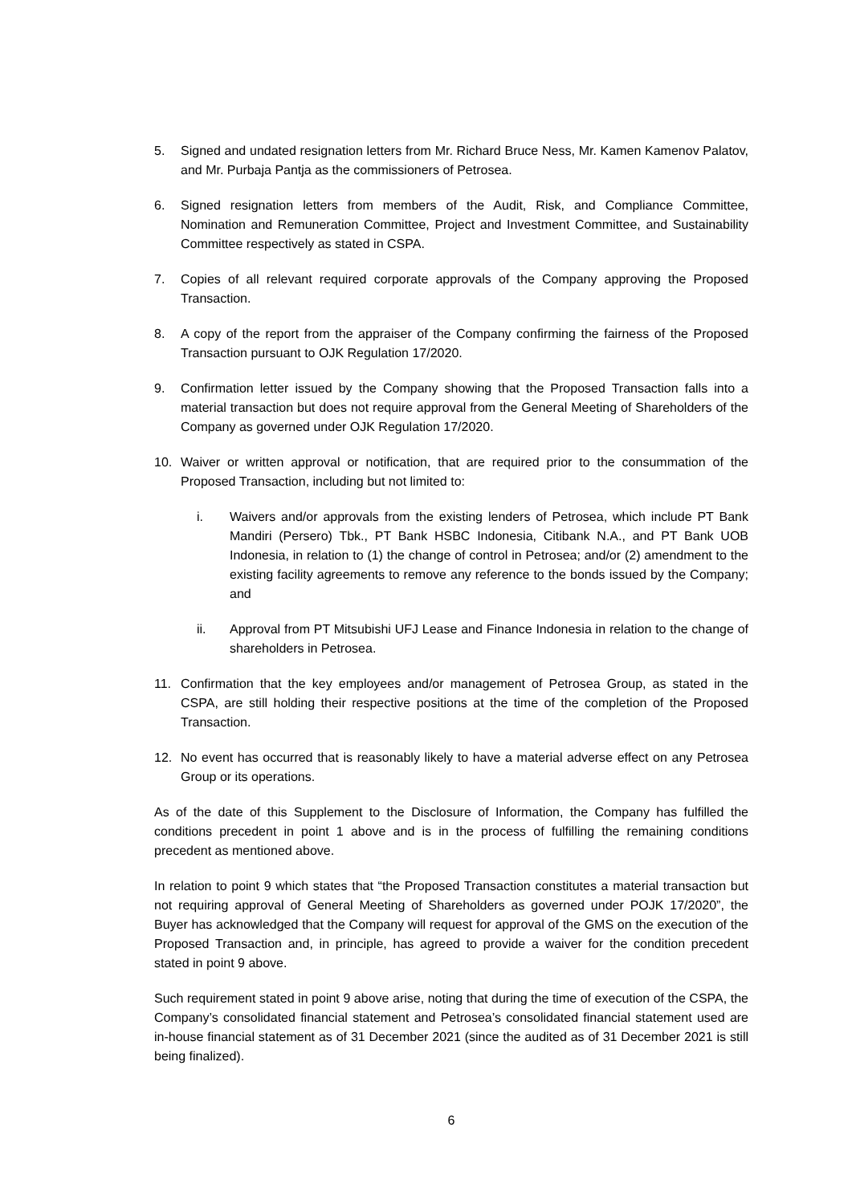5. Signed and undated resignation letters from Mr. Richard Bruce Ness, Mr. Kamen Kamenov Palatov, and Mr. Purbaja Pantja as the commissioners of Petrosea.
6. Signed resignation letters from members of the Audit, Risk, and Compliance Committee, Nomination and Remuneration Committee, Project and Investment Committee, and Sustainability Committee respectively as stated in CSPA.
7. Copies of all relevant required corporate approvals of the Company approving the Proposed Transaction.
8. A copy of the report from the appraiser of the Company confirming the fairness of the Proposed Transaction pursuant to OJK Regulation 17/2020.
9. Confirmation letter issued by the Company showing that the Proposed Transaction falls into a material transaction but does not require approval from the General Meeting of Shareholders of the Company as governed under OJK Regulation 17/2020.
10. Waiver or written approval or notification, that are required prior to the consummation of the Proposed Transaction, including but not limited to:
i. Waivers and/or approvals from the existing lenders of Petrosea, which include PT Bank Mandiri (Persero) Tbk., PT Bank HSBC Indonesia, Citibank N.A., and PT Bank UOB Indonesia, in relation to (1) the change of control in Petrosea; and/or (2) amendment to the existing facility agreements to remove any reference to the bonds issued by the Company; and
ii. Approval from PT Mitsubishi UFJ Lease and Finance Indonesia in relation to the change of shareholders in Petrosea.
11. Confirmation that the key employees and/or management of Petrosea Group, as stated in the CSPA, are still holding their respective positions at the time of the completion of the Proposed Transaction.
12. No event has occurred that is reasonably likely to have a material adverse effect on any Petrosea Group or its operations.
As of the date of this Supplement to the Disclosure of Information, the Company has fulfilled the conditions precedent in point 1 above and is in the process of fulfilling the remaining conditions precedent as mentioned above.
In relation to point 9 which states that “the Proposed Transaction constitutes a material transaction but not requiring approval of General Meeting of Shareholders as governed under POJK 17/2020”, the Buyer has acknowledged that the Company will request for approval of the GMS on the execution of the Proposed Transaction and, in principle, has agreed to provide a waiver for the condition precedent stated in point 9 above.
Such requirement stated in point 9 above arise, noting that during the time of execution of the CSPA, the Company’s consolidated financial statement and Petrosea’s consolidated financial statement used are in-house financial statement as of 31 December 2021 (since the audited as of 31 December 2021 is still being finalized).
6